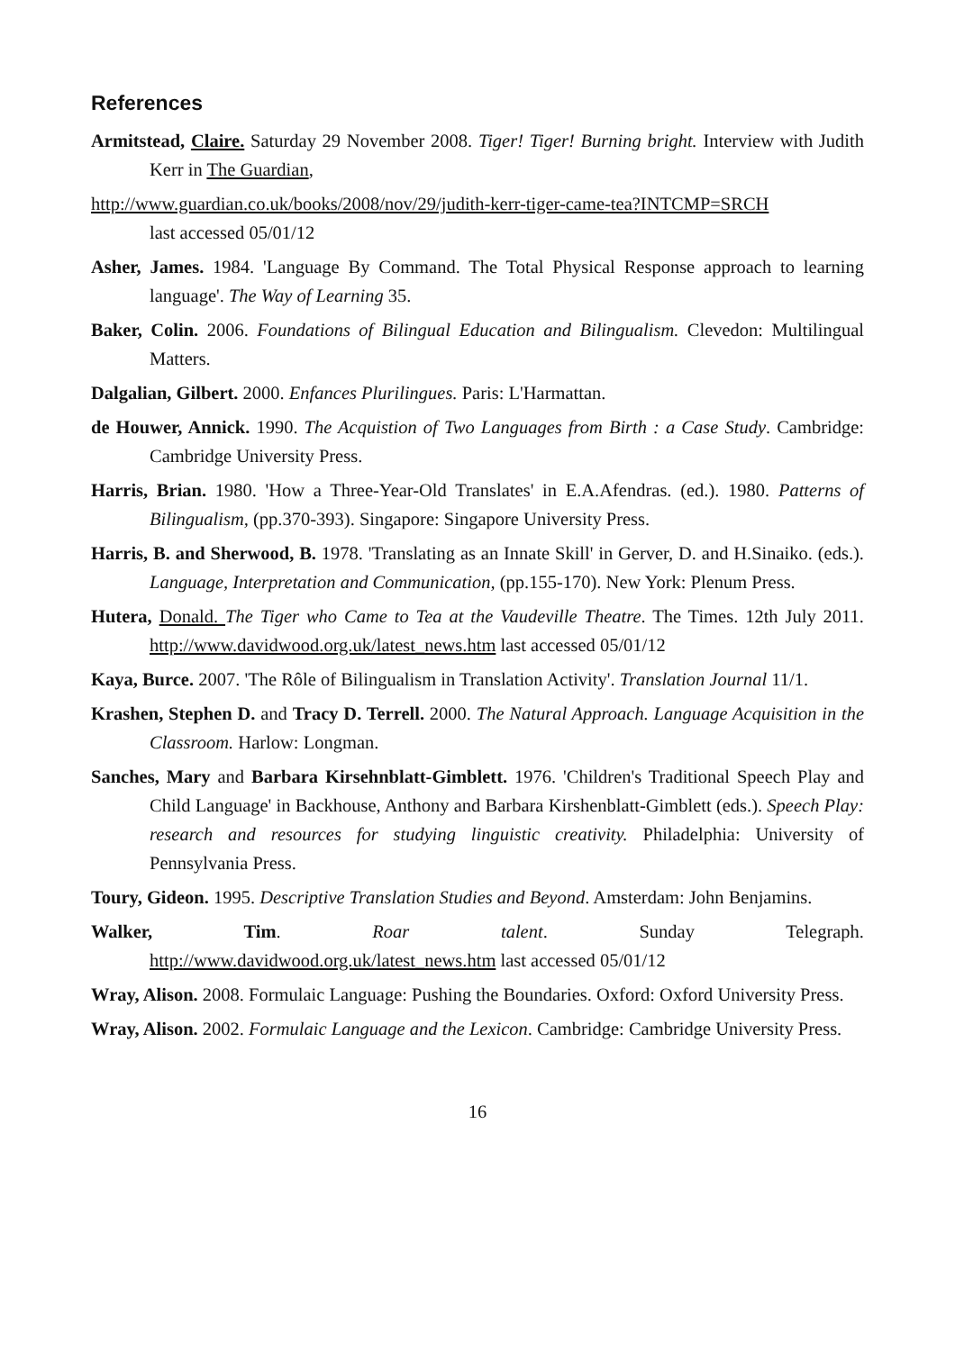References
Armitstead, Claire. Saturday 29 November 2008. Tiger! Tiger! Burning bright. Interview with Judith Kerr in The Guardian,
http://www.guardian.co.uk/books/2008/nov/29/judith-kerr-tiger-came-tea?INTCMP=SRCH
last accessed 05/01/12
Asher, James. 1984. 'Language By Command. The Total Physical Response approach to learning language'. The Way of Learning 35.
Baker, Colin. 2006. Foundations of Bilingual Education and Bilingualism. Clevedon: Multilingual Matters.
Dalgalian, Gilbert. 2000. Enfances Plurilingues. Paris: L'Harmattan.
de Houwer, Annick. 1990. The Acquistion of Two Languages from Birth : a Case Study. Cambridge: Cambridge University Press.
Harris, Brian. 1980. 'How a Three-Year-Old Translates' in E.A.Afendras. (ed.). 1980. Patterns of Bilingualism, (pp.370-393). Singapore: Singapore University Press.
Harris, B. and Sherwood, B. 1978. 'Translating as an Innate Skill' in Gerver, D. and H.Sinaiko. (eds.). Language, Interpretation and Communication, (pp.155-170). New York: Plenum Press.
Hutera, Donald. The Tiger who Came to Tea at the Vaudeville Theatre. The Times. 12th July 2011. http://www.davidwood.org.uk/latest_news.htm last accessed 05/01/12
Kaya, Burce. 2007. 'The Rôle of Bilingualism in Translation Activity'. Translation Journal 11/1.
Krashen, Stephen D. and Tracy D. Terrell. 2000. The Natural Approach. Language Acquisition in the Classroom. Harlow: Longman.
Sanches, Mary and Barbara Kirsehnblatt-Gimblett. 1976. 'Children's Traditional Speech Play and Child Language' in Backhouse, Anthony and Barbara Kirshenblatt-Gimblett (eds.). Speech Play: research and resources for studying linguistic creativity. Philadelphia: University of Pennsylvania Press.
Toury, Gideon. 1995. Descriptive Translation Studies and Beyond. Amsterdam: John Benjamins.
Walker, Tim. Roar talent. Sunday Telegraph.
http://www.davidwood.org.uk/latest_news.htm last accessed 05/01/12
Wray, Alison. 2008. Formulaic Language: Pushing the Boundaries. Oxford: Oxford University Press.
Wray, Alison. 2002. Formulaic Language and the Lexicon. Cambridge: Cambridge University Press.
16